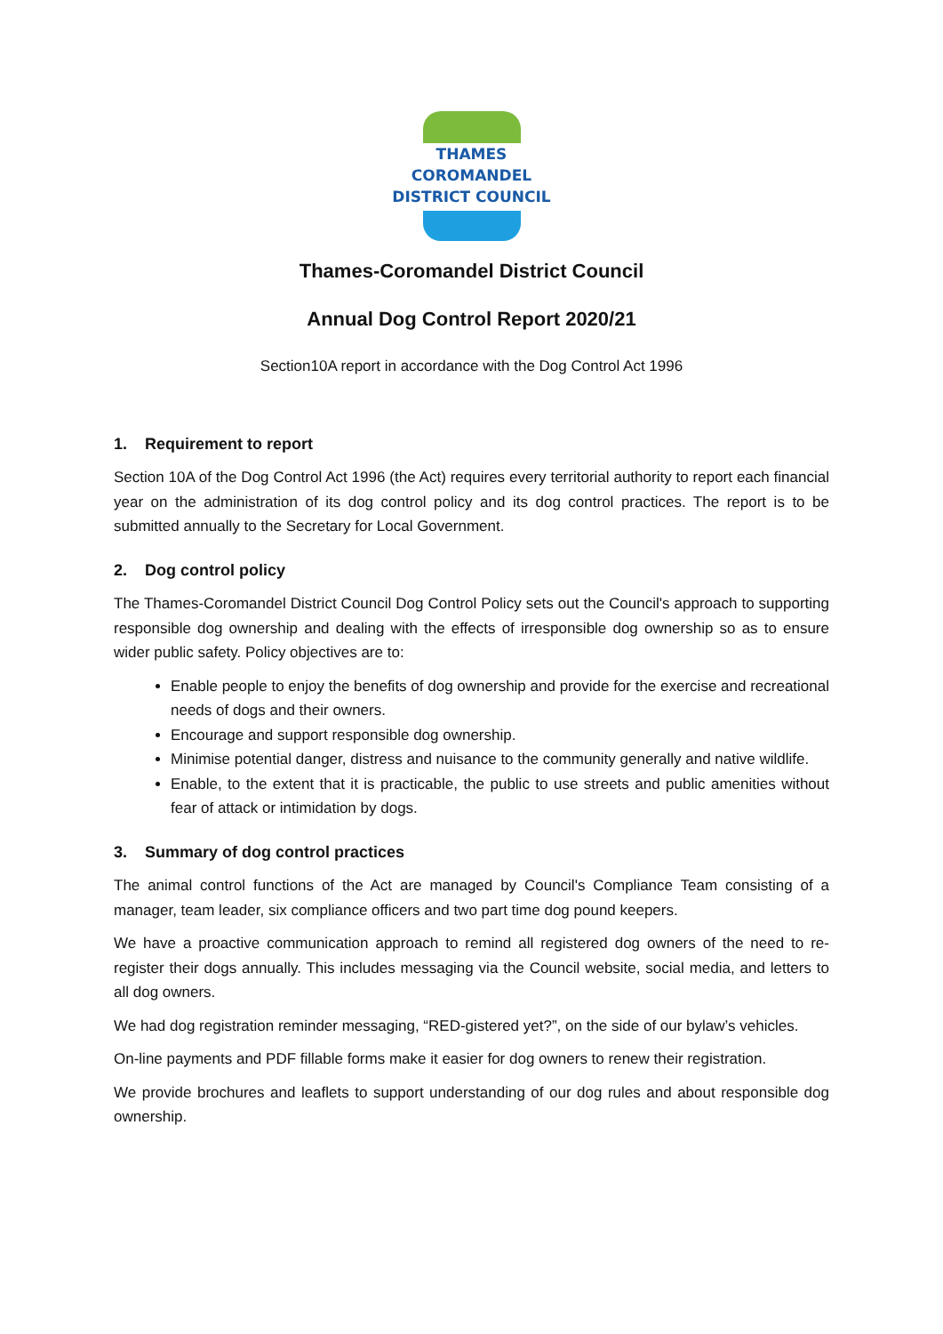THAMES
COROMANDEL
DISTRICT COUNCIL
Thames-Coromandel District Council
Annual Dog Control Report 2020/21
Section10A report in accordance with the Dog Control Act 1996
1. Requirement to report
Section 10A of the Dog Control Act 1996 (the Act) requires every territorial authority to report each financial year on the administration of its dog control policy and its dog control practices. The report is to be submitted annually to the Secretary for Local Government.
2. Dog control policy
The Thames-Coromandel District Council Dog Control Policy sets out the Council's approach to supporting responsible dog ownership and dealing with the effects of irresponsible dog ownership so as to ensure wider public safety. Policy objectives are to:
Enable people to enjoy the benefits of dog ownership and provide for the exercise and recreational needs of dogs and their owners.
Encourage and support responsible dog ownership.
Minimise potential danger, distress and nuisance to the community generally and native wildlife.
Enable, to the extent that it is practicable, the public to use streets and public amenities without fear of attack or intimidation by dogs.
3. Summary of dog control practices
The animal control functions of the Act are managed by Council's Compliance Team consisting of a manager, team leader, six compliance officers and two part time dog pound keepers.
We have a proactive communication approach to remind all registered dog owners of the need to re-register their dogs annually. This includes messaging via the Council website, social media, and letters to all dog owners.
We had dog registration reminder messaging, “RED-gistered yet?”, on the side of our bylaw’s vehicles.
On-line payments and PDF fillable forms make it easier for dog owners to renew their registration.
We provide brochures and leaflets to support understanding of our dog rules and about responsible dog ownership.